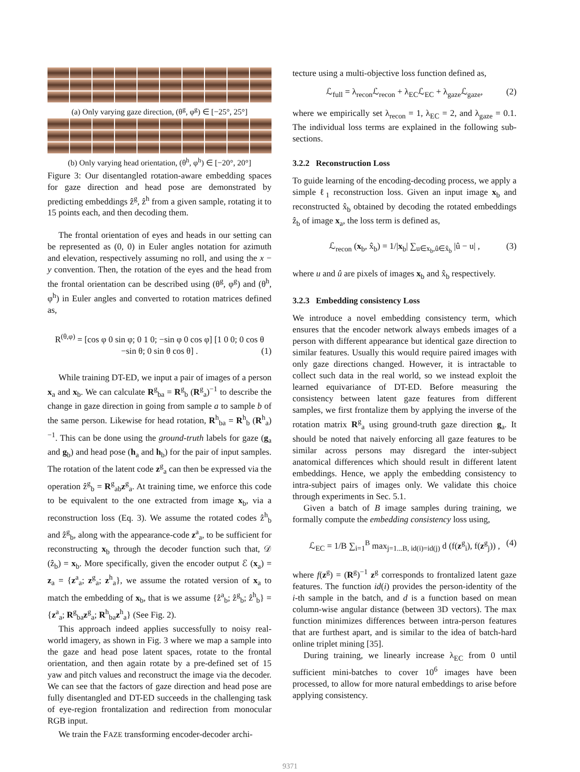(a) Only varying gaze direction, (θ<sup>g</sup>, φ<sup>g</sup>) ∈ [−25°, 25°]
(b) Only varying head orientation, (θ<sup>h</sup>, φ<sup>h</sup>) ∈ [−20°, 20°]
Figure 3: Our disentangled rotation-aware embedding spaces for gaze direction and head pose are demonstrated by predicting embeddings ẑ<sup>g</sup>, ẑ<sup>h</sup> from a given sample, rotating it to 15 points each, and then decoding them.
The frontal orientation of eyes and heads in our setting can be represented as (0, 0) in Euler angles notation for azimuth and elevation, respectively assuming no roll, and using the x − y convention. Then, the rotation of the eyes and the head from the frontal orientation can be described using (θ<sup>g</sup>, φ<sup>g</sup>) and (θ<sup>h</sup>, φ<sup>h</sup>) in Euler angles and converted to rotation matrices defined as,
R<sup>(θ,φ)</sup> = [cos φ 0 sin φ; 0 1 0; −sin φ 0 cos φ] [1 0 0; 0 cos θ −sin θ; 0 sin θ cos θ] . (1)
While training DT-ED, we input a pair of images of a person x<sub>a</sub> and x<sub>b</sub>. We can calculate R<sup>g</sup><sub>ba</sub> = R<sup>g</sup><sub>b</sub> (R<sup>g</sup><sub>a</sub>)<sup>−1</sup> to describe the change in gaze direction in going from sample a to sample b of the same person. Likewise for head rotation, R<sup>h</sup><sub>ba</sub> = R<sup>h</sup><sub>b</sub> (R<sup>h</sup><sub>a</sub>)<sup>−1</sup>. This can be done using the ground-truth labels for gaze (g<sub>a</sub> and g<sub>b</sub>) and head pose (h<sub>a</sub> and h<sub>b</sub>) for the pair of input samples. The rotation of the latent code z<sup>g</sup><sub>a</sub> can then be expressed via the operation ẑ<sup>g</sup><sub>b</sub> = R<sup>g</sup><sub>ab</sub>z<sup>g</sup><sub>a</sub>. At training time, we enforce this code to be equivalent to the one extracted from image x<sub>b</sub>, via a reconstruction loss (Eq. 3). We assume the rotated codes ẑ<sup>h</sup><sub>b</sub> and ẑ<sup>g</sup><sub>b</sub>, along with the appearance-code z<sup>a</sup><sub>a</sub>, to be sufficient for reconstructing x<sub>b</sub> through the decoder function such that, 𝒟 (ẑ<sub>b</sub>) = x<sub>b</sub>. More specifically, given the encoder output ℰ (x<sub>a</sub>) = z<sub>a</sub> = {z<sup>a</sup><sub>a</sub>; z<sup>g</sup><sub>a</sub>; z<sup>h</sup><sub>a</sub>}, we assume the rotated version of x<sub>a</sub> to match the embedding of x<sub>b</sub>, that is we assume {ẑ<sup>a</sup><sub>b</sub>; ẑ<sup>g</sup><sub>b</sub>; ẑ<sup>h</sup><sub>b</sub>} = {z<sup>a</sup><sub>a</sub>; R<sup>g</sup><sub>ba</sub>z<sup>g</sup><sub>a</sub>; R<sup>h</sup><sub>ba</sub>z<sup>h</sup><sub>a</sub>} (See Fig. 2).
This approach indeed applies successfully to noisy real-world imagery, as shown in Fig. 3 where we map a sample into the gaze and head pose latent spaces, rotate to the frontal orientation, and then again rotate by a pre-defined set of 15 yaw and pitch values and reconstruct the image via the decoder. We can see that the factors of gaze direction and head pose are fully disentangled and DT-ED succeeds in the challenging task of eye-region frontalization and redirection from monocular RGB input.
We train the FAZE transforming encoder-decoder archi-
tecture using a multi-objective loss function defined as,
ℒ<sub>full</sub> = λ<sub>recon</sub>ℒ<sub>recon</sub> + λ<sub>EC</sub>ℒ<sub>EC</sub> + λ<sub>gaze</sub>ℒ<sub>gaze</sub>, (2)
where we empirically set λ<sub>recon</sub> = 1, λ<sub>EC</sub> = 2, and λ<sub>gaze</sub> = 0.1. The individual loss terms are explained in the following sub-sections.
3.2.2 Reconstruction Loss
To guide learning of the encoding-decoding process, we apply a simple ℓ<sub>1</sub> reconstruction loss. Given an input image x<sub>b</sub> and reconstructed x̂<sub>b</sub> obtained by decoding the rotated embeddings ẑ<sub>b</sub> of image x<sub>a</sub>, the loss term is defined as,
ℒ<sub>recon</sub> (x<sub>b</sub>, x̂<sub>b</sub>) = 1/|x<sub>b</sub>| ∑<sub>u∈x<sub>b</sub>,û∈x̂<sub>b</sub></sub> |û − u| , (3)
where u and û are pixels of images x<sub>b</sub> and x̂<sub>b</sub> respectively.
3.2.3 Embedding consistency Loss
We introduce a novel embedding consistency term, which ensures that the encoder network always embeds images of a person with different appearance but identical gaze direction to similar features. Usually this would require paired images with only gaze directions changed. However, it is intractable to collect such data in the real world, so we instead exploit the learned equivariance of DT-ED. Before measuring the consistency between latent gaze features from different samples, we first frontalize them by applying the inverse of the rotation matrix R<sup>g</sup><sub>a</sub> using ground-truth gaze direction g<sub>a</sub>. It should be noted that naively enforcing all gaze features to be similar across persons may disregard the inter-subject anatomical differences which should result in different latent embeddings. Hence, we apply the embedding consistency to intra-subject pairs of images only. We validate this choice through experiments in Sec. 5.1.
Given a batch of B image samples during training, we formally compute the embedding consistency loss using,
ℒ<sub>EC</sub> = 1/B ∑<sub>i=1</sub><sup>B</sup> max<sub>j=1...B, id(i)=id(j)</sub> d (f(z<sup>g</sup><sub>i</sub>), f(z<sup>g</sup><sub>j</sub>)) , (4)
where f(z<sup>g</sup>) = (R<sup>g</sup>)<sup>−1</sup> z<sup>g</sup> corresponds to frontalized latent gaze features. The function id(i) provides the person-identity of the i-th sample in the batch, and d is a function based on mean column-wise angular distance (between 3D vectors). The max function minimizes differences between intra-person features that are furthest apart, and is similar to the idea of batch-hard online triplet mining [35].
During training, we linearly increase λ<sub>EC</sub> from 0 until sufficient mini-batches to cover 10<sup>6</sup> images have been processed, to allow for more natural embeddings to arise before applying consistency.
9371